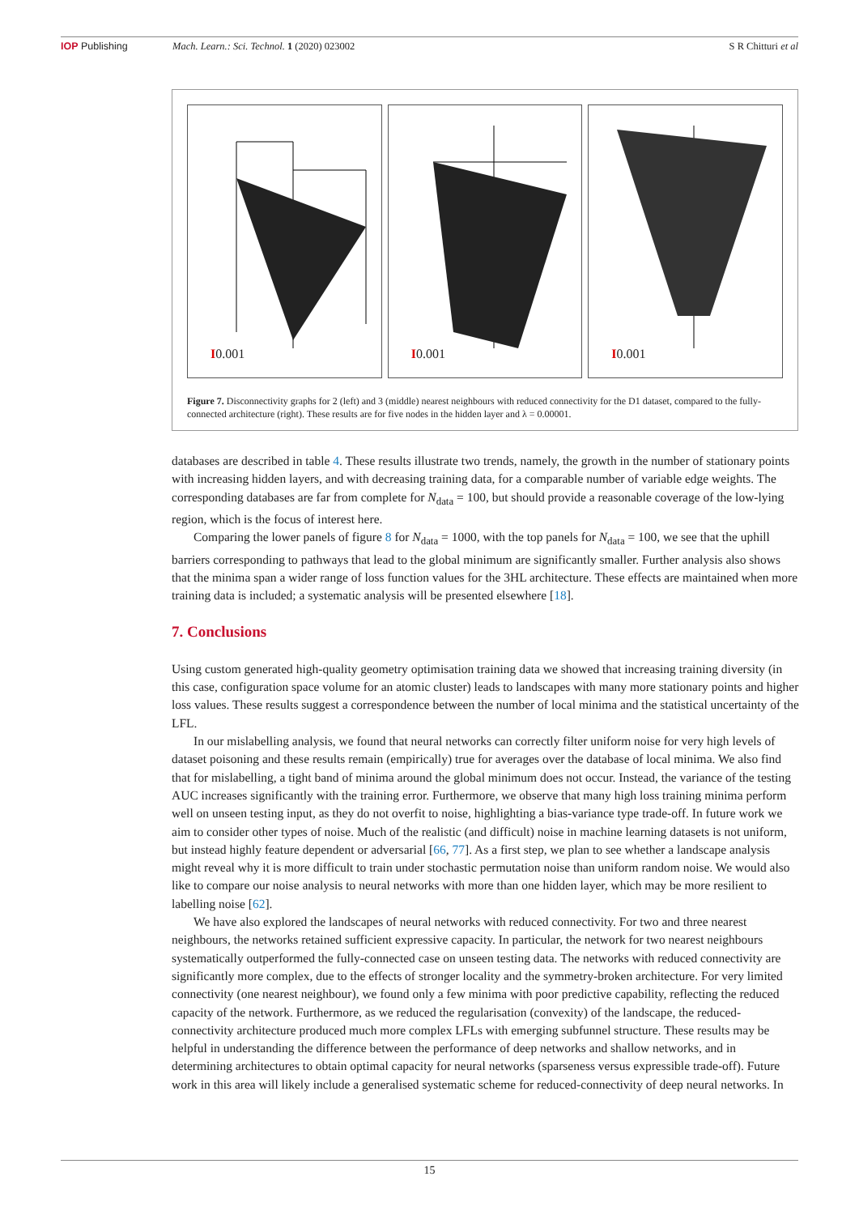IOP Publishing Mach. Learn.: Sci. Technol. 1 (2020) 023002 S R Chitturi et al
I0.001
I0.001
I0.001
Figure 7. Disconnectivity graphs for 2 (left) and 3 (middle) nearest neighbours with reduced connectivity for the D1 dataset, compared to the fully-connected architecture (right). These results are for five nodes in the hidden layer and λ = 0.00001.
databases are described in table 4. These results illustrate two trends, namely, the growth in the number of stationary points with increasing hidden layers, and with decreasing training data, for a comparable number of variable edge weights. The corresponding databases are far from complete for N<sub>data</sub> = 100, but should provide a reasonable coverage of the low-lying region, which is the focus of interest here.
Comparing the lower panels of figure 8 for N<sub>data</sub> = 1000, with the top panels for N<sub>data</sub> = 100, we see that the uphill barriers corresponding to pathways that lead to the global minimum are significantly smaller. Further analysis also shows that the minima span a wider range of loss function values for the 3HL architecture. These effects are maintained when more training data is included; a systematic analysis will be presented elsewhere [18].
7. Conclusions
Using custom generated high-quality geometry optimisation training data we showed that increasing training diversity (in this case, configuration space volume for an atomic cluster) leads to landscapes with many more stationary points and higher loss values. These results suggest a correspondence between the number of local minima and the statistical uncertainty of the LFL.
In our mislabelling analysis, we found that neural networks can correctly filter uniform noise for very high levels of dataset poisoning and these results remain (empirically) true for averages over the database of local minima. We also find that for mislabelling, a tight band of minima around the global minimum does not occur. Instead, the variance of the testing AUC increases significantly with the training error. Furthermore, we observe that many high loss training minima perform well on unseen testing input, as they do not overfit to noise, highlighting a bias-variance type trade-off. In future work we aim to consider other types of noise. Much of the realistic (and difficult) noise in machine learning datasets is not uniform, but instead highly feature dependent or adversarial [66, 77]. As a first step, we plan to see whether a landscape analysis might reveal why it is more difficult to train under stochastic permutation noise than uniform random noise. We would also like to compare our noise analysis to neural networks with more than one hidden layer, which may be more resilient to labelling noise [62].
We have also explored the landscapes of neural networks with reduced connectivity. For two and three nearest neighbours, the networks retained sufficient expressive capacity. In particular, the network for two nearest neighbours systematically outperformed the fully-connected case on unseen testing data. The networks with reduced connectivity are significantly more complex, due to the effects of stronger locality and the symmetry-broken architecture. For very limited connectivity (one nearest neighbour), we found only a few minima with poor predictive capability, reflecting the reduced capacity of the network. Furthermore, as we reduced the regularisation (convexity) of the landscape, the reduced-connectivity architecture produced much more complex LFLs with emerging subfunnel structure. These results may be helpful in understanding the difference between the performance of deep networks and shallow networks, and in determining architectures to obtain optimal capacity for neural networks (sparseness versus expressible trade-off). Future work in this area will likely include a generalised systematic scheme for reduced-connectivity of deep neural networks. In
15